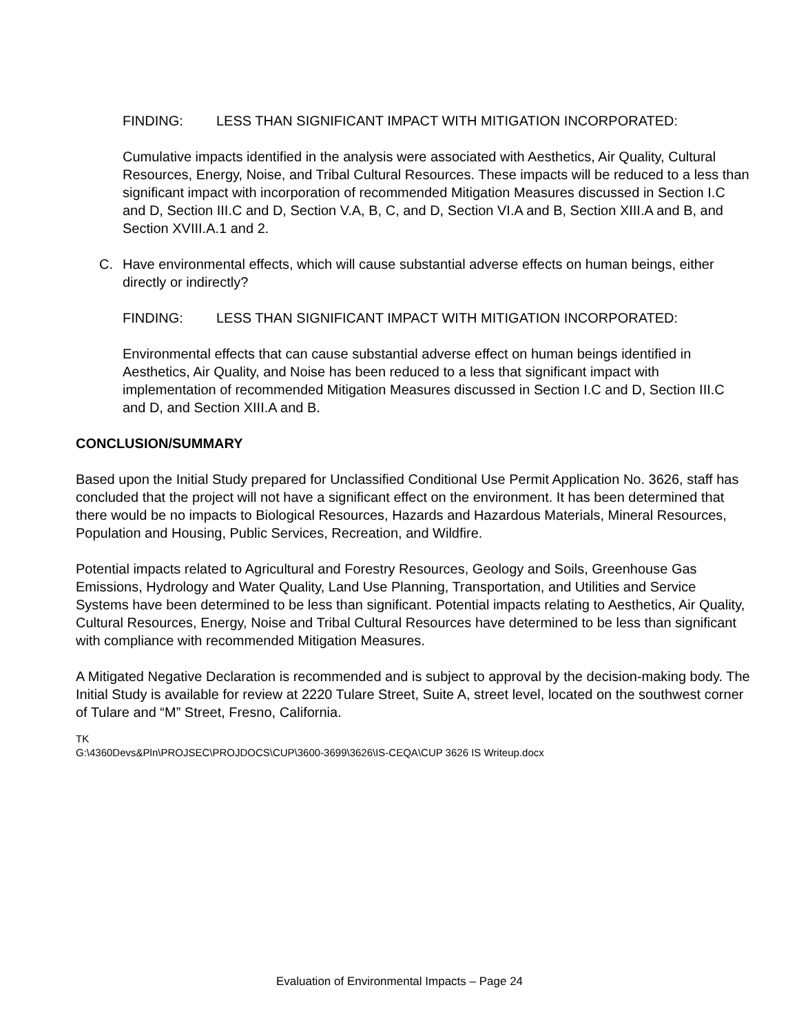FINDING: LESS THAN SIGNIFICANT IMPACT WITH MITIGATION INCORPORATED:
Cumulative impacts identified in the analysis were associated with Aesthetics, Air Quality, Cultural Resources, Energy, Noise, and Tribal Cultural Resources. These impacts will be reduced to a less than significant impact with incorporation of recommended Mitigation Measures discussed in Section I.C and D, Section III.C and D, Section V.A, B, C, and D, Section VI.A and B, Section XIII.A and B, and Section XVIII.A.1 and 2.
C. Have environmental effects, which will cause substantial adverse effects on human beings, either directly or indirectly?
FINDING: LESS THAN SIGNIFICANT IMPACT WITH MITIGATION INCORPORATED:
Environmental effects that can cause substantial adverse effect on human beings identified in Aesthetics, Air Quality, and Noise has been reduced to a less that significant impact with implementation of recommended Mitigation Measures discussed in Section I.C and D, Section III.C and D, and Section XIII.A and B.
CONCLUSION/SUMMARY
Based upon the Initial Study prepared for Unclassified Conditional Use Permit Application No. 3626, staff has concluded that the project will not have a significant effect on the environment. It has been determined that there would be no impacts to Biological Resources, Hazards and Hazardous Materials, Mineral Resources, Population and Housing, Public Services, Recreation, and Wildfire.
Potential impacts related to Agricultural and Forestry Resources, Geology and Soils, Greenhouse Gas Emissions, Hydrology and Water Quality, Land Use Planning, Transportation, and Utilities and Service Systems have been determined to be less than significant. Potential impacts relating to Aesthetics, Air Quality, Cultural Resources, Energy, Noise and Tribal Cultural Resources have determined to be less than significant with compliance with recommended Mitigation Measures.
A Mitigated Negative Declaration is recommended and is subject to approval by the decision-making body. The Initial Study is available for review at 2220 Tulare Street, Suite A, street level, located on the southwest corner of Tulare and “M” Street, Fresno, California.
TK
G:\4360Devs&Pln\PROJSEC\PROJDOCS\CUP\3600-3699\3626\IS-CEQA\CUP 3626 IS Writeup.docx
Evaluation of Environmental Impacts – Page 24